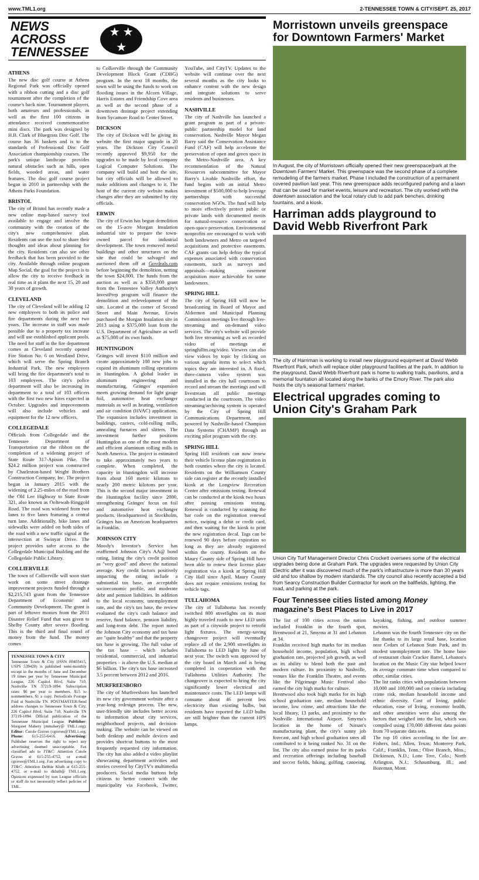www.TML1.org 2-TENNESSEE TOWN & CITY/SEPT. 25, 2017
NEWS
ACROSS
TENNESSEE
★ ★
★
ATHENS
The new disc golf course at Athens Regional Park was officially opened with a ribbon cutting and a disc golf tournament after the completion of the course's back nine. Tournament players, both amateurs and professionals, as well as the first 100 citizens in attendance received commemorative mini discs. The park was designed by H.B. Clark of Bluegrass Disc Golf. The course has 36 baskets and is to the standards of Professional Disc Golf Association championship courses. The park's unique landscape provides natural obstacles such as hills, open fields, wooded areas, and water features. The disc golf course project began in 2010 in partnership with the Athens Parks Foundation.
BRISTOL
The city of Bristol has recently made a new online map-based survey tool available to engage and involve the community with the creation of the city's new comprehensive plan. Residents can use the tool to share their thoughts and ideas about planning for the city. Residents can also see other feedback that has been provided to the city. Available through online program Map Social, the goal for the project is to allow the city to receive feedback in real time as it plans the next 15, 20 and 30 years of growth.
CLEVELAND
The city of Cleveland will be adding 12 new employees to both its police and fire departments during the next two years. The increase in staff was made possible due to a property tax increase and will use established applicant pools. The need for staff in the fire department comes as Cleveland recently opened Fire Station No. 6 on Westland Drive, which will serve the Spring Branch Industrial Park. The new employees will bring the fire department's total to 103 employees. The city's police department will also be increasing its department to a total of 103 officers with the first two new hires expected in October. Upgrades and improvements will also include vehicles and equipment for the 12 new officers.
COLLEGEDALE
Officials from Collegedale and the Tennessee Department of Transportation cut the ribbon on the completion of a widening project of State Route 317-Apison Pike. The $24.2 million project was constructed by Charleston-based Wright Brothers Construction Company, Inc. The project began in January 2015 with the widening of 2.25-miles of the road from the Old Lee Highway to State Route 321, also known as Ooltewah-Ringgold Road. The road was widened from two lanes to five lanes featuring a central turn lane. Additionally, bike lanes and sidewalks were added on both sides of the road with a new traffic signal at the intersection at Swinyar Drive. The project provides safer access to the Collegedale Municipal Building and the Collegedale Public Library.
COLLIERVILLE
The town of Collierville will soon start work on some street drainage improvement projects funded through a $2,215,743 grant from the Tennessee Department of Economic and Community Development. The grant is part of leftover monies from the 2011 Disaster Relief Fund that was given to Shelby County after severe flooding. This is the third and final round of money from the fund. The money comes
TENNESSEE TOWN & CITY
Tennessee Town & City (ISSN 00403415, USPS 539420) is published semi-monthly except in the months of June and December 19 times per year by Tennessee Municipal League, 226 Capitol Blvd, Suite 710, Nashville TN 37219-1894. Subscription rates: $6 per year to members, $15 to nonmembers, $1 a copy. Periodicals Postage Paid at Nashville TN. POSTMASTER:Send address changes to Tennessee Town & City, 226 Capitol Blvd, Suite 710, Nashville TN 37219-1894. Official publication of the Tennessee Municipal League. Publisher: Margaret Mahery (mmahery@ TML1.org); Editor: Carole Graves (cgraves@TML1.org; Phone: 615-255-6416. Advertising: Publisher reserves the right to reject any advertising deemed unacceptable. Fax classified ads to TT&C: Attention Carole Graves at 615-255-4752, or e-mail cgraves@TML1.org. Fax advertising copy to TT&C: Attention Debbie Kluth at 615-255-4752, or e-mail to dkluth@ TML1.org. Opinions expressed by non League officials or staff do not necessarily reflect policies of TML.
to Collierville through the Community Development Block Grant (CDBG) program. In the next 18 months, the town will be using the funds to work on flooding issues in the Alcorn Village, Harris Estates and Friendship Cove area as well as the second phase of a downtown drainage project extending from Sycamore Road to Center Street.
DICKSON
The city of Dickson will be giving its website the first major upgrade in 20 years. The Dickson City Council recently approved $9,950 for the upgrades to be made by local company Logical Computer Solutions. The company will build and host the site, but city officials will be allowed to make additions and changes to it. The host of the current city website makes changes after they are submitted by city officials.
ERWIN
The city of Erwin has begun demolition on the 15-acre Morgan Insulation industrial site to prepare the town-owned parcel for industrial development. The town removed metal buildings and other structures on the site that could be salvaged and auctioned them off at Govdeals.com before beginning the demolition, netting the town $24,000. The funds from the auction as well as a $350,000 grant from the Tennessee Valley Authority's InvestPrep program will finance the demolition and redevelopment of the site. Located at the corner of Second Street and Main Avenue, Erwin purchased the Morgan Insulation site in 2013 using a $375,000 loan from the U.S. Department of Agriculture as well as $75,000 of its own funds.
HUNTINGDON
Gränges will invest $110 million and create approximately 100 new jobs to expand its aluminum rolling operations in Huntingdon. A global leader in aluminum engineering and manufacturing, Gränges' expansion meets growing demand for light gauge foil, automotive heat exchanger materials as well as heating, ventilation and air condition (HVAC) applications. The expansion includes investment in buildings, casters, cold-rolling mills, annealing furnaces and slitters. The investment further positions Huntingdon as one of the most modern and efficient aluminum rolling mills in North America. The project is estimated to take approximately two years to complete. When completed, the capacity in Huntingdon will increase from about 160 metric kilotons to nearly 200 metric kilotons per year. This is the second major investment in the Huntingdon facility since 2000, strengthening Gränges' focus on foil and automotive heat exchanger products. Headquartered in Stockholm, Gränges has an American headquarters in Franklin.
JOHNSON CITY
Moody's Investor's Service has reaffirmed Johnson City's AA@ bond rating, listing the city's credit position as "very good" and above the national average. Key credit factors positively impacting the rating include a substantial tax base, an acceptable socioeconomic profile, and moderate debt and pension liabilities. In addition to the local economy, unemployment rate, and the city's tax base, the review evaluated the city's cash balance and reserve, fund balance, pension liability, and long-term debt. The report noted the Johnson City economy and tax base are "quite healthy" and that the property tax base is growing. The full value of the tax base – which includes residential, commercial, and industrial properties – is above the U.S. median at $6 billion. The city's tax base increased 3.5 percent between 2012 and 2016.
MURFREESBORO
The city of Murfreesboro has launched its new city government website after a year-long redesign process. The new, user-friendly site includes better access to information about city services, neighborhood projects, and decision-making. The website can be viewed on both desktop and mobile devices and provides shortcut buttons to the most frequently requested city information. The city has also added a video playlist showcasing department activities and stories covered by CityTV's multimedia producers. Social media buttons help citizens to better connect with the municipality via Facebook, Twitter, YouTube, and CityTV. Updates to the website will continue over the next several months as the city looks to enhance content with the new design and integrate solutions to serve residents and businesses.
NASHVILLE
The city of Nashville has launched a grant program as part of a private-public partnership model for land conservation. Nashville Mayor Megan Barry said the Conservation Assistance Fund (CAF) will help accelerate the preservation of open and green space in the Metro-Nashville area. A key recommendation of the Natural Resources subcommittee for Mayor Barry's Livable Nashville effort, the fund begins with an initial Metro investment of $500,000 to help leverage partnerships with successful conservation NGOs. The fund will help to more effectively protect public or private lands with documented merits for natural-resource conservation or open-space preservation. Environmental nonprofits are encouraged to work with both landowners and Metro on targeted acquisitions and protective easements. CAF grants can help defray the typical expenses associated with conservation easements, such as surveys and appraisals—making easement acquisition more achievable for some landowners.
SPRING HILL
The city of Spring Hill will now be broadcasting its Board of Mayor and Aldermen and Municipal Planning Commission meetings live through live-streaming and on-demand video services. The city's website will provide both live streaming as well as recorded video of meetings at springhilltn.org/video. Viewers can also view videos by topic by clicking on various agenda items to select which topics they are interested in. A fixed, three-camera video system was installed in the city hall courtroom to record and stream the meetings and will livestream all public meetings conducted in the courtroom. The video streaming/archiving system is operated by the City of Spring Hill Communications Department, and powered by Nashville-based Champion Data Systems (CHAMP) through an exciting pilot program with the city.
SPRING HILL
Spring Hill residents can now renew their vehicle license plate registration in both counties where the city is located. Residents on the Williamson County side can register at the recently installed kiosk at the Longview Recreation Center after emissions testing. Renewal can be conducted at the kiosk two hours after passing emissions testing. Renewal is conducted by scanning the bar code on the registration renewal notice, swiping a debit or credit card, and then waiting for the kiosk to print the new registration decal. Tags can be renewed 90 days before expiration so long as they are already registered within the county. Residents on the Maury County side of Spring Hill have been able to renew their license plate registration via a kiosk at Spring Hill City Hall since April. Maury County does not require emissions testing for vehicle tags.
TULLAHOMA
The city of Tullahoma has recently switched 800 streetlights on its most highly traveled roads to new LED units as part of a citywide project to retrofit light fixtures. The energy-saving changeover project will eventually replace all of the 2,900 streetlights in Tullahoma to LED lights by June of next year. The switch was approved by the city board in March and is being completed in cooperation with the Tullahoma Utilities Authority. The changeover is expected to bring the city significantly lower electrical and maintenance costs. The LED lamps will consume about 46 percent less electricity than existing bulbs, but residents have reported the LED bulbs are still brighter than the current HPS lamps.
Morristown unveils greenspace for Downtown Farmers' Market
In August, the city of Morristown officially opened their new greenspace/park at the Downtown Farmers' Market. This greenspace was the second phase of a complete remodeling of the farmers market. Phase I included the construction of a permanent covered pavilion last year. This new greenspace adds reconfigured parking and a lawn that can be used for market events, leisure and recreation. The city worked with the downtown association and the local rotary club to add park benches, drinking fountains, and a kiosk.
Harriman adds playground to David Webb Riverfront Park
The city of Harriman is working to install new playground equipment at David Webb Riverfront Park, which will replace older playground facilities at the park. In addition to the playground, David Webb Riverfront park is home to walking trails, pavilions, and a memorial fountation all located along the banks of the Emory River. The park also hosts the city's seasonal farmers' market.
Electrical upgrades coming to Union City's Graham Park
Union City Turf Management Director Chris Crockett oversees some of the electrical upgrades being done at Graham Park. The upgrades were requested by Union City Electric after it was discovered much of the park's infrastructure is more than 30 years old and too shallow by modern standards. The city council also recently accepted a bid from Searcy Construction Builder Contractor for work on the ballfields, lighting, the road, and parking at the park.
Four Tennessee cities listed among Money magazine's Best Places to Live in 2017
The list of 100 cities across the nation included Franklin in the fourth spot, Brentwood at 21, Smyrna at 31 and Lebanon at 34.
Franklin received high marks for its median household income, population, high school graduation rate, projected job growth, as well as its ability to blend both the past and modern culture. Its proximity to Nashville, venues like the Franklin Theatre, and events like the Pilgrimage Music Festival also earned the city high marks for culture.
Brentwood also took high marks for its high school graduation rate, median household income, low crime, and attractions like the local library, 13 parks, and proximity to the Nashville International Airport. Smyrna's location as the home of Nissan's manufacturing plant, the city's sunny job forecast, and high school graduation rates all contributed to it being ranked No. 31 on the list. The city also earned praise for its parks and recreation offerings including baseball and soccer fields, hiking, golfing, canoeing, kayaking, fishing, and outdoor summer movies.
Lebanon was the fourth Tennessee city on the list thanks to its large retail base, location near Cedars of Lebanon State Park, and its modest unemployment rate. The home base of restaurant chain Cracker Barrel, Lebanon's location on the Music City star helped lower its average commute time when compared to other, similar cities.
The list ranks cities with populations between 10,000 and 100,000 and on criteria including crime risk, median household income and ethnic diversity. Cost of living, public education, ease of living, economic health, and other amenities were also among the factors that weighed into the list, which was compiled using 170,000 different data points from 70 separate data sets.
The top 10 cities according to the list are Fishers, Ind.; Allen, Texas; Monterey Park, Calif.; Franklin, Tenn.; Olive Branch, Miss.; Dickinson, N.D.; Lone Tree, Colo.; North Arlington, N.J.; Schaumburg, Ill.; and Bozeman, Mont.